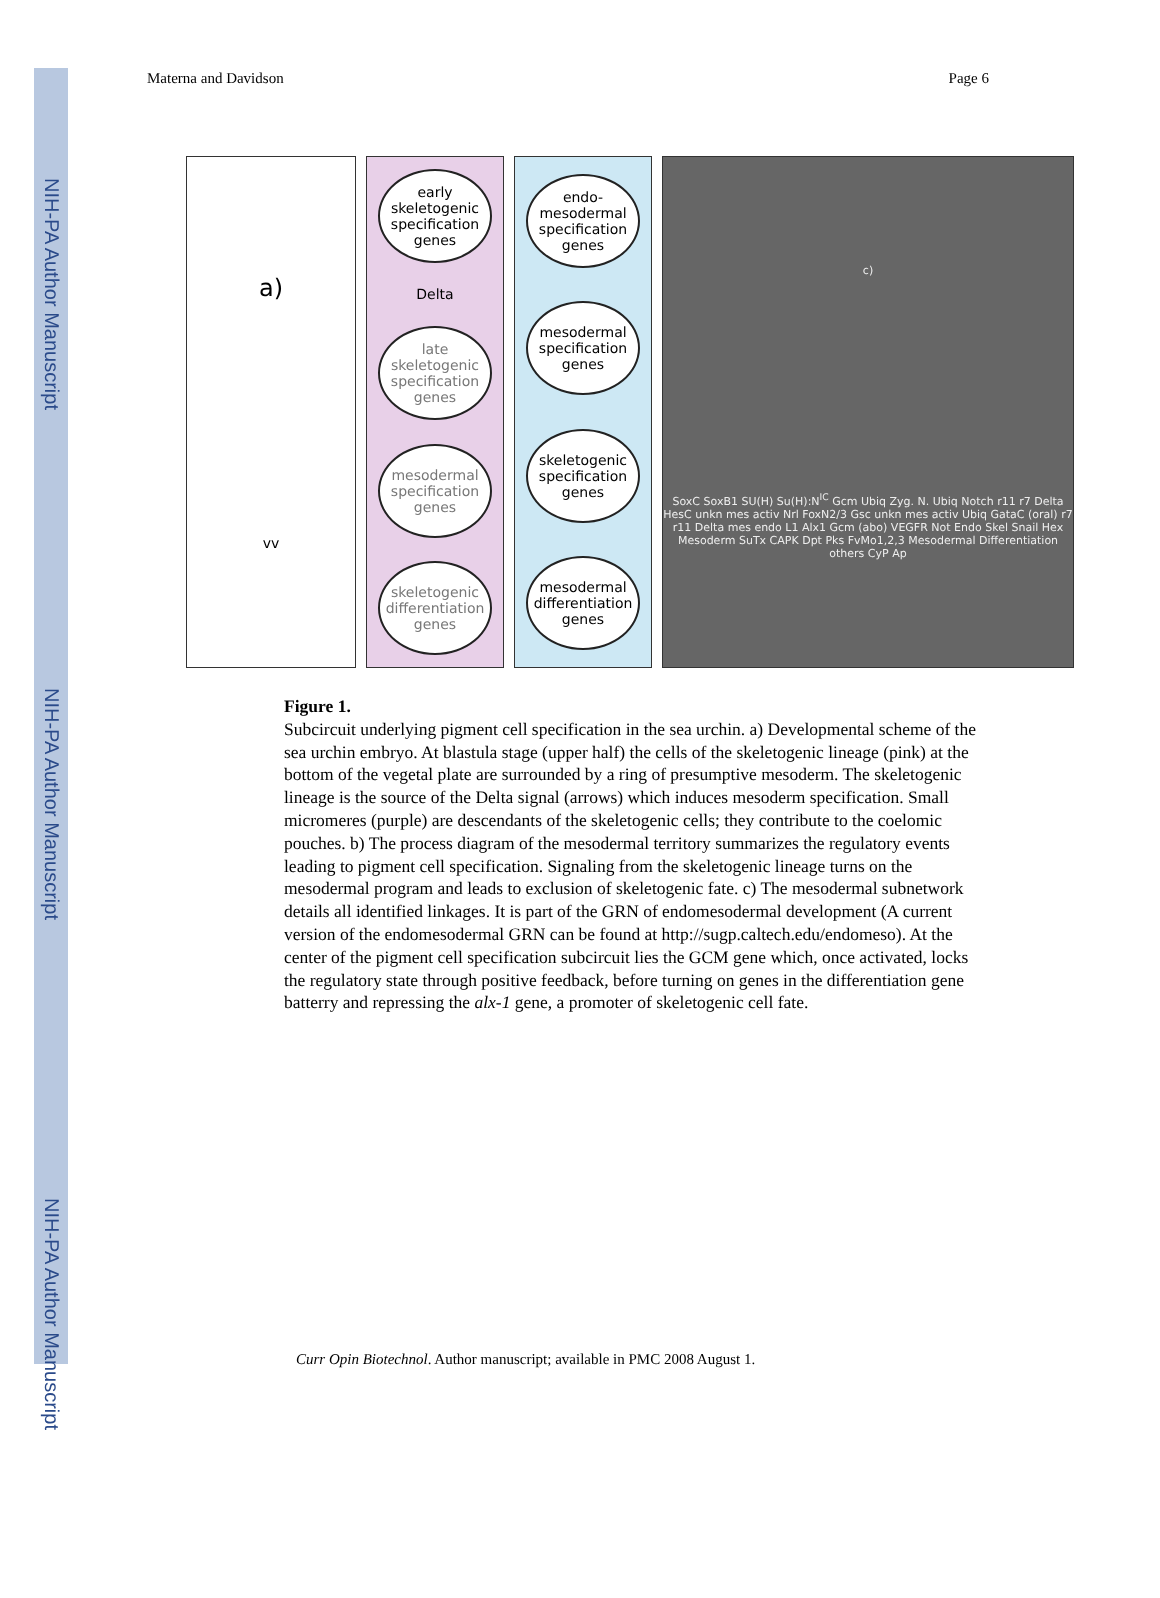NIH-PA Author Manuscript
NIH-PA Author Manuscript
NIH-PA Author Manuscript
Materna and Davidson Page 6
a)
vv
early skeletogenic specification genes
Delta
late skeletogenic specification genes
mesodermal specification genes
skeletogenic differentiation genes
endo-mesodermal specification genes
mesodermal specification genes
skeletogenic specification genes
mesodermal differentiation genes
c)
SoxC SoxB1 SU(H) Su(H):N<sup>IC</sup> Gcm Ubiq Zyg. N. Ubiq Notch r11 r7 Delta HesC unkn mes activ Nrl FoxN2/3 Gsc unkn mes activ Ubiq GataC (oral) r7 r11 Delta mes endo L1 Alx1 Gcm (abo) VEGFR Not Endo Skel Snail Hex Mesoderm SuTx CAPK Dpt Pks FvMo1,2,3 Mesodermal Differentiation others CyP Ap
Figure 1.
Subcircuit underlying pigment cell specification in the sea urchin. a) Developmental scheme of the sea urchin embryo. At blastula stage (upper half) the cells of the skeletogenic lineage (pink) at the bottom of the vegetal plate are surrounded by a ring of presumptive mesoderm. The skeletogenic lineage is the source of the Delta signal (arrows) which induces mesoderm specification. Small micromeres (purple) are descendants of the skeletogenic cells; they contribute to the coelomic pouches. b) The process diagram of the mesodermal territory summarizes the regulatory events leading to pigment cell specification. Signaling from the skeletogenic lineage turns on the mesodermal program and leads to exclusion of skeletogenic fate. c) The mesodermal subnetwork details all identified linkages. It is part of the GRN of endomesodermal development (A current version of the endomesodermal GRN can be found at http://sugp.caltech.edu/endomeso). At the center of the pigment cell specification subcircuit lies the GCM gene which, once activated, locks the regulatory state through positive feedback, before turning on genes in the differentiation gene batterry and repressing the alx-1 gene, a promoter of skeletogenic cell fate.
Curr Opin Biotechnol. Author manuscript; available in PMC 2008 August 1.